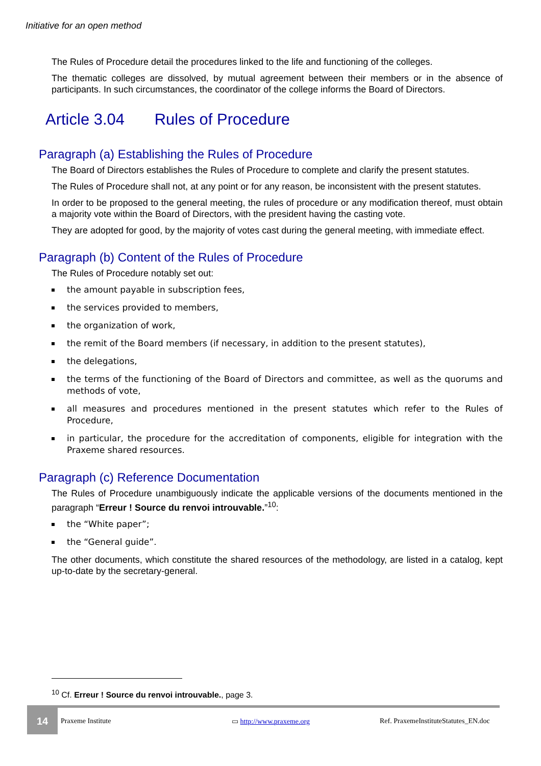Initiative for an open method
The Rules of Procedure detail the procedures linked to the life and functioning of the colleges.
The thematic colleges are dissolved, by mutual agreement between their members or in the absence of participants. In such circumstances, the coordinator of the college informs the Board of Directors.
Article 3.04 Rules of Procedure
Paragraph (a) Establishing the Rules of Procedure
The Board of Directors establishes the Rules of Procedure to complete and clarify the present statutes.
The Rules of Procedure shall not, at any point or for any reason, be inconsistent with the present statutes.
In order to be proposed to the general meeting, the rules of procedure or any modification thereof, must obtain a majority vote within the Board of Directors, with the president having the casting vote.
They are adopted for good, by the majority of votes cast during the general meeting, with immediate effect.
Paragraph (b) Content of the Rules of Procedure
The Rules of Procedure notably set out:
the amount payable in subscription fees,
the services provided to members,
the organization of work,
the remit of the Board members (if necessary, in addition to the present statutes),
the delegations,
the terms of the functioning of the Board of Directors and committee, as well as the quorums and methods of vote,
all measures and procedures mentioned in the present statutes which refer to the Rules of Procedure,
in particular, the procedure for the accreditation of components, eligible for integration with the Praxeme shared resources.
Paragraph (c) Reference Documentation
The Rules of Procedure unambiguously indicate the applicable versions of the documents mentioned in the paragraph “Erreur ! Source du renvoi introuvable.”<sup>10</sup>:
the “White paper”;
the “General guide”.
The other documents, which constitute the shared resources of the methodology, are listed in a catalog, kept up-to-date by the secretary-general.
<sup>10</sup> Cf. Erreur ! Source du renvoi introuvable., page 3.
14
Praxeme Institute ▭ http://www.praxeme.org Ref. PraxemeInstituteStatutes_EN.doc